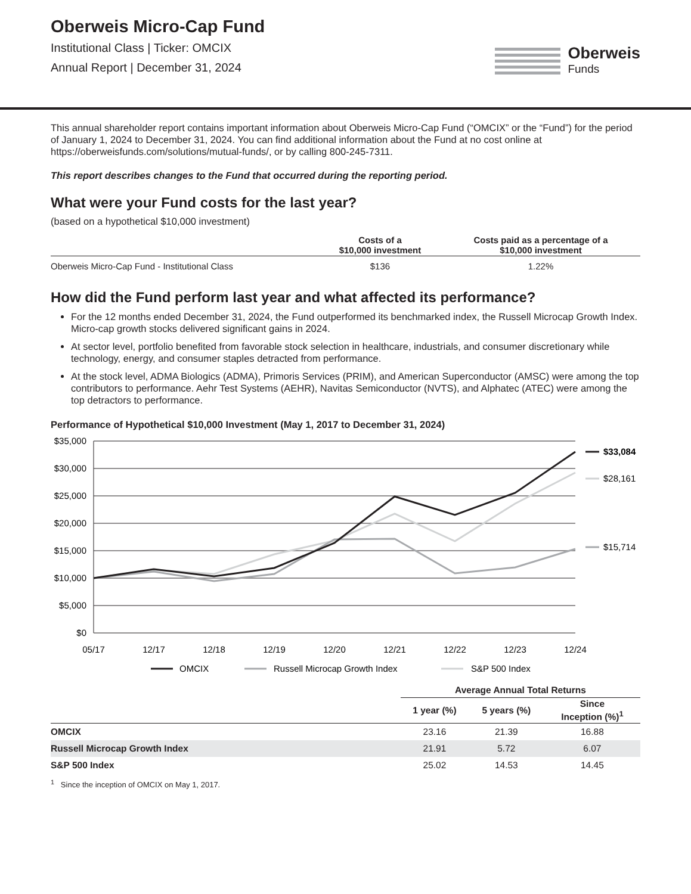Oberweis Micro-Cap Fund
Institutional Class | Ticker: OMCIX
Annual Report | December 31, 2024
Oberweis
Funds
This annual shareholder report contains important information about Oberweis Micro-Cap Fund (“OMCIX” or the “Fund”) for the period of January 1, 2024 to December 31, 2024. You can find additional information about the Fund at no cost online at https://oberweisfunds.com/solutions/mutual-funds/, or by calling 800-245-7311.
This report describes changes to the Fund that occurred during the reporting period.
What were your Fund costs for the last year?
(based on a hypothetical $10,000 investment)
| | Costs of a $10,000 investment | Costs paid as a percentage of a $10,000 investment |
| --- | --- | --- |
| Oberweis Micro-Cap Fund - Institutional Class | $136 | 1.22% |
How did the Fund perform last year and what affected its performance?
For the 12 months ended December 31, 2024, the Fund outperformed its benchmarked index, the Russell Microcap Growth Index. Micro-cap growth stocks delivered significant gains in 2024.
At sector level, portfolio benefited from favorable stock selection in healthcare, industrials, and consumer discretionary while technology, energy, and consumer staples detracted from performance.
At the stock level, ADMA Biologics (ADMA), Primoris Services (PRIM), and American Superconductor (AMSC) were among the top contributors to performance. Aehr Test Systems (AEHR), Navitas Semiconductor (NVTS), and Alphatec (ATEC) were among the top detractors to performance.
Performance of Hypothetical $10,000 Investment (May 1, 2017 to December 31, 2024)
$35,000
$30,000
$25,000
$20,000
$15,000
$10,000
$5,000
$0
05/17
12/17
12/18
12/19
12/20
12/21
12/22
12/23
12/24
$33,084
$28,161
$15,714
OMCIX
Russell Microcap Growth Index
S&P 500 Index
| | Average Annual Total Returns | | |
| --- | --- | --- | --- |
| | 1 year (%) | 5 years (%) | Since Inception (%)<sup>1</sup> |
| OMCIX | 23.16 | 21.39 | 16.88 |
| Russell Microcap Growth Index | 21.91 | 5.72 | 6.07 |
| S&P 500 Index | 25.02 | 14.53 | 14.45 |
<sup>1</sup> Since the inception of OMCIX on May 1, 2017.